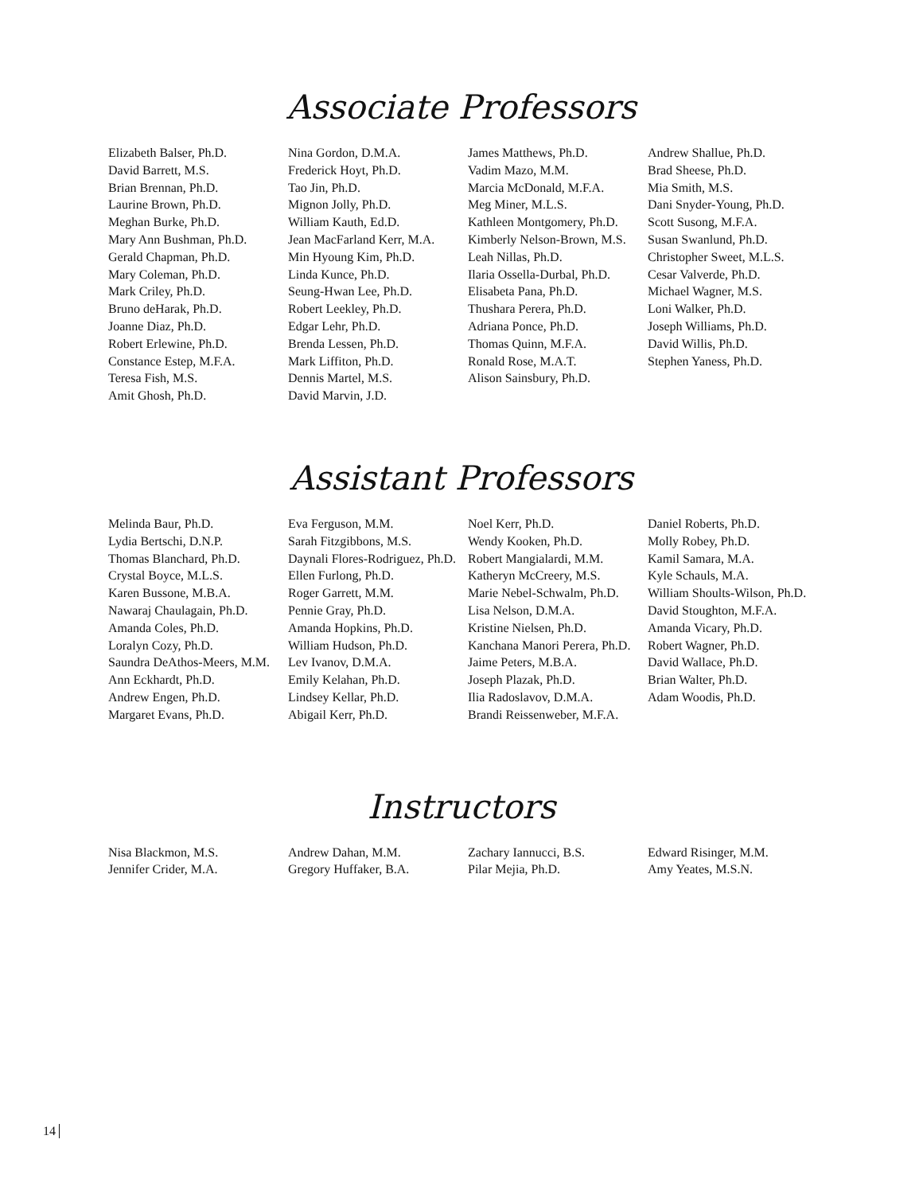Associate Professors
Elizabeth Balser, Ph.D.
David Barrett, M.S.
Brian Brennan, Ph.D.
Laurine Brown, Ph.D.
Meghan Burke, Ph.D.
Mary Ann Bushman, Ph.D.
Gerald Chapman, Ph.D.
Mary Coleman, Ph.D.
Mark Criley, Ph.D.
Bruno deHarak, Ph.D.
Joanne Diaz, Ph.D.
Robert Erlewine, Ph.D.
Constance Estep, M.F.A.
Teresa Fish, M.S.
Amit Ghosh, Ph.D.
Nina Gordon, D.M.A.
Frederick Hoyt, Ph.D.
Tao Jin, Ph.D.
Mignon Jolly, Ph.D.
William Kauth, Ed.D.
Jean MacFarland Kerr, M.A.
Min Hyoung Kim, Ph.D.
Linda Kunce, Ph.D.
Seung-Hwan Lee, Ph.D.
Robert Leekley, Ph.D.
Edgar Lehr, Ph.D.
Brenda Lessen, Ph.D.
Mark Liffiton, Ph.D.
Dennis Martel, M.S.
David Marvin, J.D.
James Matthews, Ph.D.
Vadim Mazo, M.M.
Marcia McDonald, M.F.A.
Meg Miner, M.L.S.
Kathleen Montgomery, Ph.D.
Kimberly Nelson-Brown, M.S.
Leah Nillas, Ph.D.
Ilaria Ossella-Durbal, Ph.D.
Elisabeta Pana, Ph.D.
Thushara Perera, Ph.D.
Adriana Ponce, Ph.D.
Thomas Quinn, M.F.A.
Ronald Rose, M.A.T.
Alison Sainsbury, Ph.D.
Andrew Shallue, Ph.D.
Brad Sheese, Ph.D.
Mia Smith, M.S.
Dani Snyder-Young, Ph.D.
Scott Susong, M.F.A.
Susan Swanlund, Ph.D.
Christopher Sweet, M.L.S.
Cesar Valverde, Ph.D.
Michael Wagner, M.S.
Loni Walker, Ph.D.
Joseph Williams, Ph.D.
David Willis, Ph.D.
Stephen Yaness, Ph.D.
Assistant Professors
Melinda Baur, Ph.D.
Lydia Bertschi, D.N.P.
Thomas Blanchard, Ph.D.
Crystal Boyce, M.L.S.
Karen Bussone, M.B.A.
Nawaraj Chaulagain, Ph.D.
Amanda Coles, Ph.D.
Loralyn Cozy, Ph.D.
Saundra DeAthos-Meers, M.M.
Ann Eckhardt, Ph.D.
Andrew Engen, Ph.D.
Margaret Evans, Ph.D.
Eva Ferguson, M.M.
Sarah Fitzgibbons, M.S.
Daynali Flores-Rodriguez, Ph.D.
Ellen Furlong, Ph.D.
Roger Garrett, M.M.
Pennie Gray, Ph.D.
Amanda Hopkins, Ph.D.
William Hudson, Ph.D.
Lev Ivanov, D.M.A.
Emily Kelahan, Ph.D.
Lindsey Kellar, Ph.D.
Abigail Kerr, Ph.D.
Noel Kerr, Ph.D.
Wendy Kooken, Ph.D.
Robert Mangialardi, M.M.
Katheryn McCreery, M.S.
Marie Nebel-Schwalm, Ph.D.
Lisa Nelson, D.M.A.
Kristine Nielsen, Ph.D.
Kanchana Manori Perera, Ph.D.
Jaime Peters, M.B.A.
Joseph Plazak, Ph.D.
Ilia Radoslavov, D.M.A.
Brandi Reissenweber, M.F.A.
Daniel Roberts, Ph.D.
Molly Robey, Ph.D.
Kamil Samara, M.A.
Kyle Schauls, M.A.
William Shoults-Wilson, Ph.D.
David Stoughton, M.F.A.
Amanda Vicary, Ph.D.
Robert Wagner, Ph.D.
David Wallace, Ph.D.
Brian Walter, Ph.D.
Adam Woodis, Ph.D.
Instructors
Nisa Blackmon, M.S.
Jennifer Crider, M.A.
Andrew Dahan, M.M.
Gregory Huffaker, B.A.
Zachary Iannucci, B.S.
Pilar Mejia, Ph.D.
Edward Risinger, M.M.
Amy Yeates, M.S.N.
14